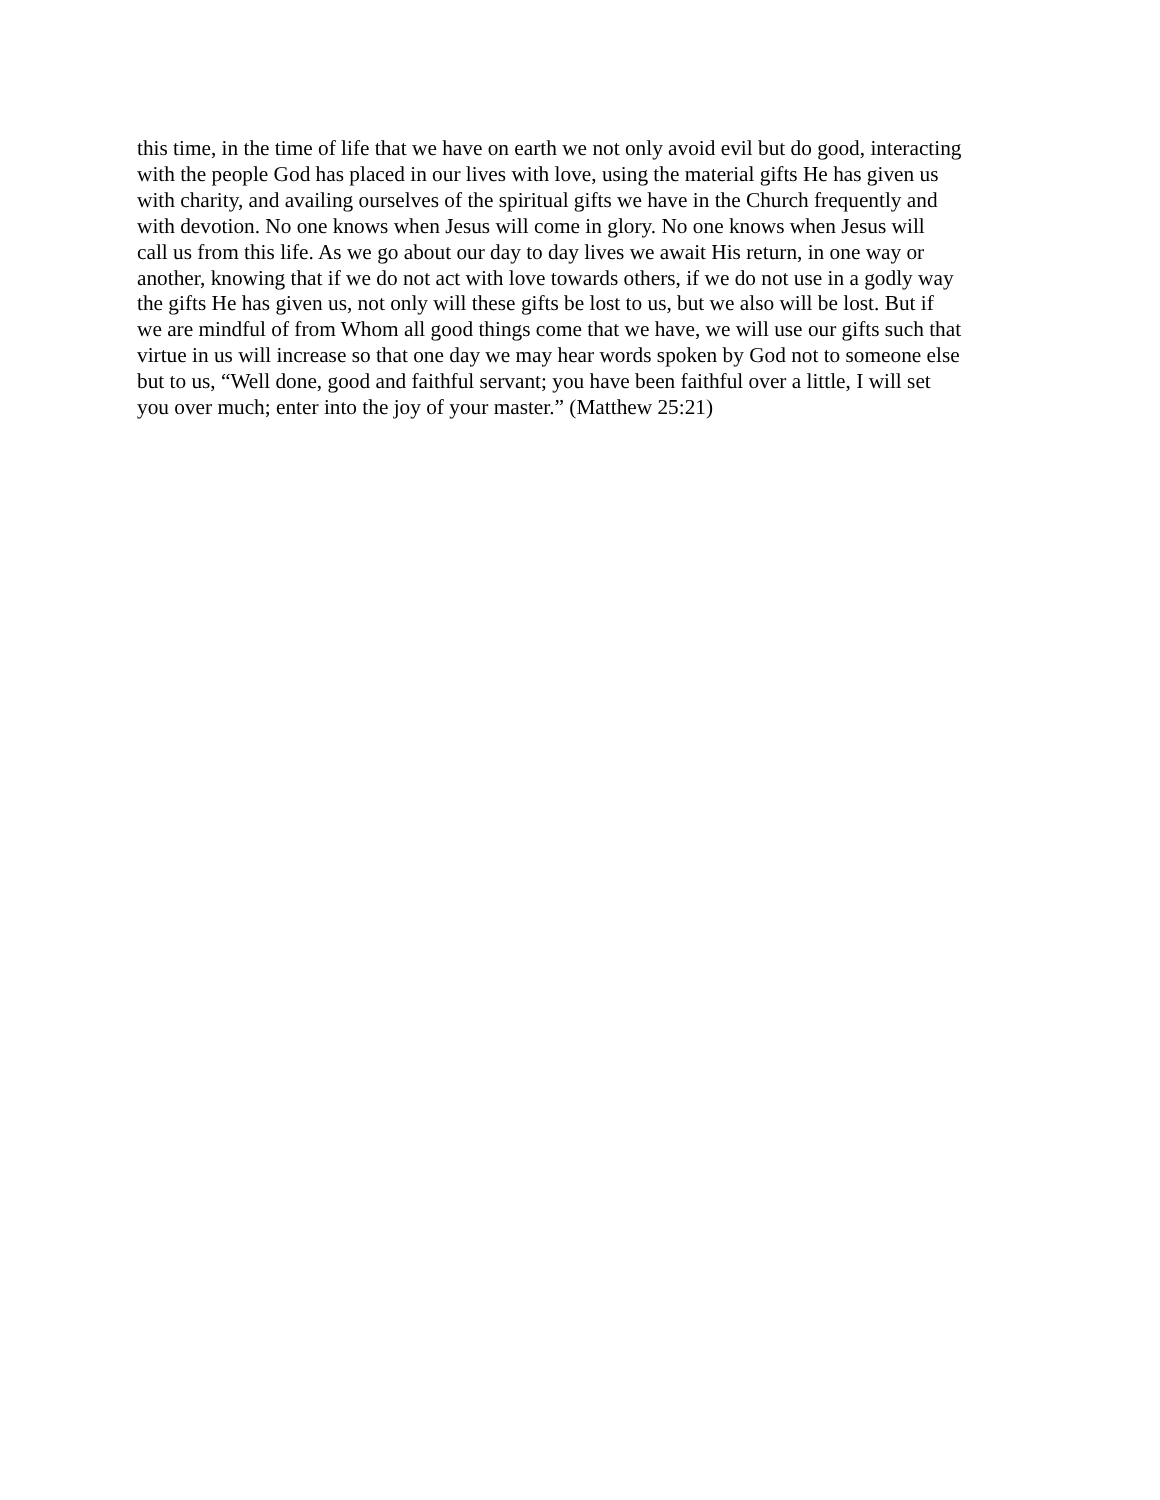this time, in the time of life that we have on earth we not only avoid evil but do good, interacting with the people God has placed in our lives with love, using the material gifts He has given us with charity, and availing ourselves of the spiritual gifts we have in the Church frequently and with devotion. No one knows when Jesus will come in glory. No one knows when Jesus will call us from this life. As we go about our day to day lives we await His return, in one way or another, knowing that if we do not act with love towards others, if we do not use in a godly way the gifts He has given us, not only will these gifts be lost to us, but we also will be lost. But if we are mindful of from Whom all good things come that we have, we will use our gifts such that virtue in us will increase so that one day we may hear words spoken by God not to someone else but to us, “Well done, good and faithful servant; you have been faithful over a little, I will set you over much; enter into the joy of your master.” (Matthew 25:21)